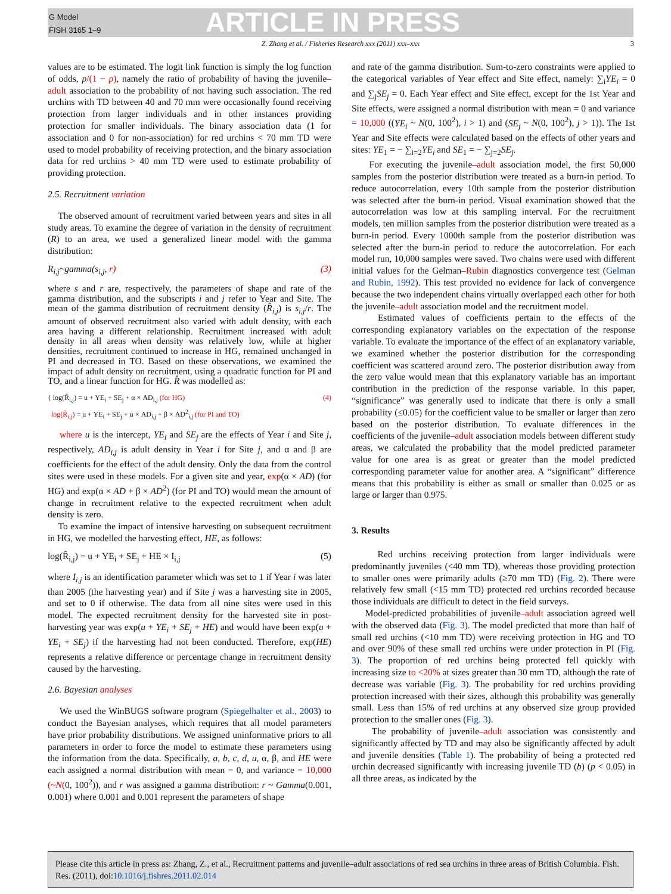G Model
FISH 3165 1–9
ARTICLE IN PRESS
Z. Zhang et al. / Fisheries Research xxx (2011) xxx–xxx 3
values are to be estimated. The logit link function is simply the log function of odds, p/(1 − p), namely the ratio of probability of having the juvenile–adult association to the probability of not having such association. The red urchins with TD between 40 and 70 mm were occasionally found receiving protection from larger individuals and in other instances providing protection for smaller individuals. The binary association data (1 for association and 0 for non-association) for red urchins < 70 mm TD were used to model probability of receiving protection, and the binary association data for red urchins > 40 mm TD were used to estimate probability of providing protection.
2.5. Recruitment variation
The observed amount of recruitment varied between years and sites in all study areas. To examine the degree of variation in the density of recruitment (R) to an area, we used a generalized linear model with the gamma distribution:
R<sub>i,j</sub>~gamma(s<sub>i,j</sub>, r) (3)
where s and r are, respectively, the parameters of shape and rate of the gamma distribution, and the subscripts i and j refer to Year and Site. The mean of the gamma distribution of recruitment density (R̂<sub>i,j</sub>) is s<sub>i,j</sub>/r. The amount of observed recruitment also varied with adult density, with each area having a different relationship. Recruitment increased with adult density in all areas when density was relatively low, while at higher densities, recruitment continued to increase in HG, remained unchanged in PI and decreased in TO. Based on these observations, we examined the impact of adult density on recruitment, using a quadratic function for PI and TO, and a linear function for HG. R̂ was modelled as:
{ log(R̂<sub>i,j</sub>) = u + YE<sub>i</sub> + SE<sub>j</sub> + α × AD<sub>i,j</sub> (for HG)
log(R̂<sub>i,j</sub>) = u + YE<sub>i</sub> + SE<sub>j</sub> + α × AD<sub>i,j</sub> + β × AD<sup>2</sup><sub>i,j</sub> (for PI and TO) (4)
where u is the intercept, YE<sub>i</sub> and SE<sub>j</sub> are the effects of Year i and Site j, respectively, AD<sub>i,j</sub> is adult density in Year i for Site j, and α and β are coefficients for the effect of the adult density. Only the data from the control sites were used in these models. For a given site and year, exp(α × AD) (for HG) and exp(α × AD + β × AD<sup>2</sup>) (for PI and TO) would mean the amount of change in recruitment relative to the expected recruitment when adult density is zero.
To examine the impact of intensive harvesting on subsequent recruitment in HG, we modelled the harvesting effect, HE, as follows:
log(R̂<sub>i,j</sub>) = u + YE<sub>i</sub> + SE<sub>j</sub> + HE × I<sub>i,j</sub> (5)
where I<sub>i,j</sub> is an identification parameter which was set to 1 if Year i was later than 2005 (the harvesting year) and if Site j was a harvesting site in 2005, and set to 0 if otherwise. The data from all nine sites were used in this model. The expected recruitment density for the harvested site in post-harvesting year was exp(u + YE<sub>i</sub> + SE<sub>j</sub> + HE) and would have been exp(u + YE<sub>i</sub> + SE<sub>j</sub>) if the harvesting had not been conducted. Therefore, exp(HE) represents a relative difference or percentage change in recruitment density caused by the harvesting.
2.6. Bayesian analyses
We used the WinBUGS software program (Spiegelhalter et al., 2003) to conduct the Bayesian analyses, which requires that all model parameters have prior probability distributions. We assigned uninformative priors to all parameters in order to force the model to estimate these parameters using the information from the data. Specifically, a, b, c, d, u, α, β, and HE were each assigned a normal distribution with mean = 0, and variance = 10,000 (~N(0, 100<sup>2</sup>)), and r was assigned a gamma distribution: r ~ Gamma(0.001, 0.001) where 0.001 and 0.001 represent the parameters of shape
and rate of the gamma distribution. Sum-to-zero constraints were applied to the categorical variables of Year effect and Site effect, namely: ∑<sub>i</sub>YE<sub>i</sub> = 0 and ∑<sub>j</sub>SE<sub>j</sub> = 0. Each Year effect and Site effect, except for the 1st Year and Site effects, were assigned a normal distribution with mean = 0 and variance = 10,000 ((YE<sub>i</sub> ~ N(0, 100<sup>2</sup>), i > 1) and (SE<sub>j</sub> ~ N(0, 100<sup>2</sup>), j > 1)). The 1st Year and Site effects were calculated based on the effects of other years and sites: YE<sub>1</sub> = − ∑<sub>i=2</sub>YE<sub>i</sub> and SE<sub>1</sub> = − ∑<sub>j=2</sub>SE<sub>j</sub>.
For executing the juvenile–adult association model, the first 50,000 samples from the posterior distribution were treated as a burn-in period. To reduce autocorrelation, every 10th sample from the posterior distribution was selected after the burn-in period. Visual examination showed that the autocorrelation was low at this sampling interval. For the recruitment models, ten million samples from the posterior distribution were treated as a burn-in period. Every 1000th sample from the posterior distribution was selected after the burn-in period to reduce the autocorrelation. For each model run, 10,000 samples were saved. Two chains were used with different initial values for the Gelman–Rubin diagnostics convergence test (Gelman and Rubin, 1992). This test provided no evidence for lack of convergence because the two independent chains virtually overlapped each other for both the juvenile–adult association model and the recruitment model.
Estimated values of coefficients pertain to the effects of the corresponding explanatory variables on the expectation of the response variable. To evaluate the importance of the effect of an explanatory variable, we examined whether the posterior distribution for the corresponding coefficient was scattered around zero. The posterior distribution away from the zero value would mean that this explanatory variable has an important contribution in the prediction of the response variable. In this paper, “significance” was generally used to indicate that there is only a small probability (≤0.05) for the coefficient value to be smaller or larger than zero based on the posterior distribution. To evaluate differences in the coefficients of the juvenile–adult association models between different study areas, we calculated the probability that the model predicted parameter value for one area is as great or greater than the model predicted corresponding parameter value for another area. A “significant” difference means that this probability is either as small or smaller than 0.025 or as large or larger than 0.975.
3. Results
Red urchins receiving protection from larger individuals were predominantly juveniles (<40 mm TD), whereas those providing protection to smaller ones were primarily adults (≥70 mm TD) (Fig. 2). There were relatively few small (<15 mm TD) protected red urchins recorded because those individuals are difficult to detect in the field surveys.
Model-predicted probabilities of juvenile–adult association agreed well with the observed data (Fig. 3). The model predicted that more than half of small red urchins (<10 mm TD) were receiving protection in HG and TO and over 90% of these small red urchins were under protection in PI (Fig. 3). The proportion of red urchins being protected fell quickly with increasing size to <20% at sizes greater than 30 mm TD, although the rate of decrease was variable (Fig. 3). The probability for red urchins providing protection increased with their sizes, although this probability was generally small. Less than 15% of red urchins at any observed size group provided protection to the smaller ones (Fig. 3).
The probability of juvenile–adult association was consistently and significantly affected by TD and may also be significantly affected by adult and juvenile densities (Table 1). The probability of being a protected red urchin decreased significantly with increasing juvenile TD (b) (p < 0.05) in all three areas, as indicated by the
Please cite this article in press as: Zhang, Z., et al., Recruitment patterns and juvenile–adult associations of red sea urchins in three areas of British Columbia. Fish. Res. (2011), doi:10.1016/j.fishres.2011.02.014